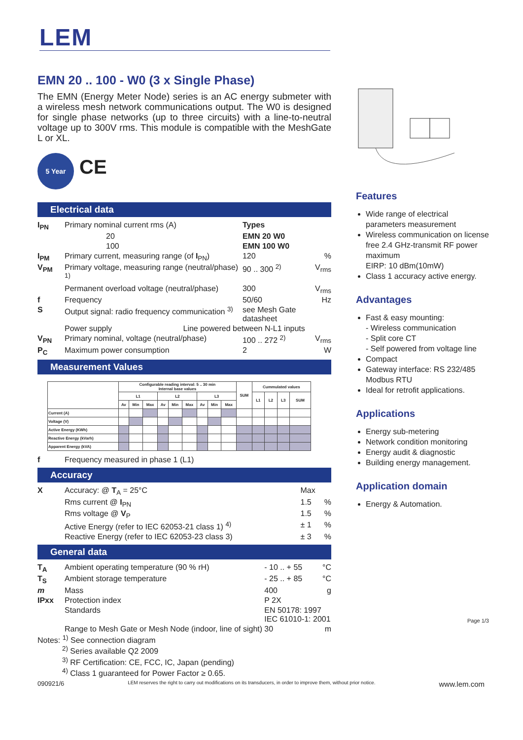LEM
EMN 20 .. 100 - W0 (3 x Single Phase)
The EMN (Energy Meter Node) series is an AC energy submeter with a wireless mesh network communications output. The W0 is designed for single phase networks (up to three circuits) with a line-to-neutral voltage up to 300V rms. This module is compatible with the MeshGate L or XL.
5 Year CE
Electrical data
| I<sub>PN</sub> | Primary nominal current rms (A) | Types | |
| | 20 | EMN 20 W0 | |
| | 100 | EMN 100 W0 | |
| I<sub>PM</sub> | Primary current, measuring range (of I<sub>PN</sub>) | 120 | % |
| V<sub>PM</sub> | Primary voltage, measuring range (neutral/phase) <sup>1)</sup> | 90 .. 300 <sup>2)</sup> | V<sub>rms</sub> |
| | Permanent overload voltage (neutral/phase) | 300 | V<sub>rms</sub> |
| f | Frequency | 50/60 | Hz |
| S | Output signal: radio frequency communication <sup>3)</sup> | see Mesh Gate datasheet | |
| | Power supply Line powered between N-L1 inputs | | |
| V<sub>PN</sub> | Primary nominal, voltage (neutral/phase) | 100 .. 272 <sup>2)</sup> | V<sub>rms</sub> |
| P<sub>C</sub> | Maximum power consumption | 2 | W |
Measurement Values
| | Configurable reading interval: 5 .. 30 min Internal base values | | | | | | | | | SUM | Cummulated values | | | |
| --- | --- | --- | --- | --- | --- | --- | --- | --- | --- | --- | --- | --- | --- | --- |
| | L1 | | | L2 | | | L3 | | | | L1 | L2 | L3 | SUM |
| | Av | Min | Max | Av | Min | Max | Av | Min | Max | | | | | |
| Current (A) | | | | | | | | | | | | | | |
| Voltage (V) | | | | | | | | | | | | | | |
| Active Energy (KWh) | | | | | | | | | | | | | | |
| Reactive Energy (kVarh) | | | | | | | | | | | | | | |
| Apparent Energy (kVA) | | | | | | | | | | | | | | |
| f | Frequency measured in phase 1 (L1) |
Accuracy
| X | Accuracy: @ T<sub>A</sub> = 25°C | Max | |
| | Rms current @ I<sub>PN</sub> | 1.5 | % |
| | Rms voltage @ V<sub>P</sub> | 1.5 | % |
| | Active Energy (refer to IEC 62053-21 class 1) <sup>4)</sup> | ± 1 | % |
| | Reactive Energy (refer to IEC 62053-23 class 3) | ± 3 | % |
General data
| T<sub>A</sub> | Ambient operating temperature (90 % rH) | - 10 .. + 55 | °C |
| T<sub>S</sub> | Ambient storage temperature | - 25 .. + 85 | °C |
| m | Mass | 400 | g |
| IPxx | Protection index | P 2X | |
| | Standards | EN 50178: 1997 IEC 61010-1: 2001 | |
| | Range to Mesh Gate or Mesh Node (indoor, line of sight) | 30 | m |
Notes: <sup>1)</sup> See connection diagram
<sup>2)</sup> Series available Q2 2009
<sup>3)</sup> RF Certification: CE, FCC, IC, Japan (pending)
<sup>4)</sup> Class 1 guaranteed for Power Factor ≥ 0.65.
Features
Wide range of electrical parameters measurement
Wireless communication on license free 2.4 GHz-transmit RF power maximum
EIRP: 10 dBm(10mW)
Class 1 accuracy active energy.
Advantages
Fast & easy mounting:
- Wireless communication
- Split core CT
- Self powered from voltage line
Compact
Gateway interface: RS 232/485 Modbus RTU
Ideal for retrofit applications.
Applications
Energy sub-metering
Network condition monitoring
Energy audit & diagnostic
Building energy management.
Application domain
Energy & Automation.
Page 1/3
090921/6 LEM reserves the right to carry out modifications on its transducers, in order to improve them, without prior notice. www.lem.com